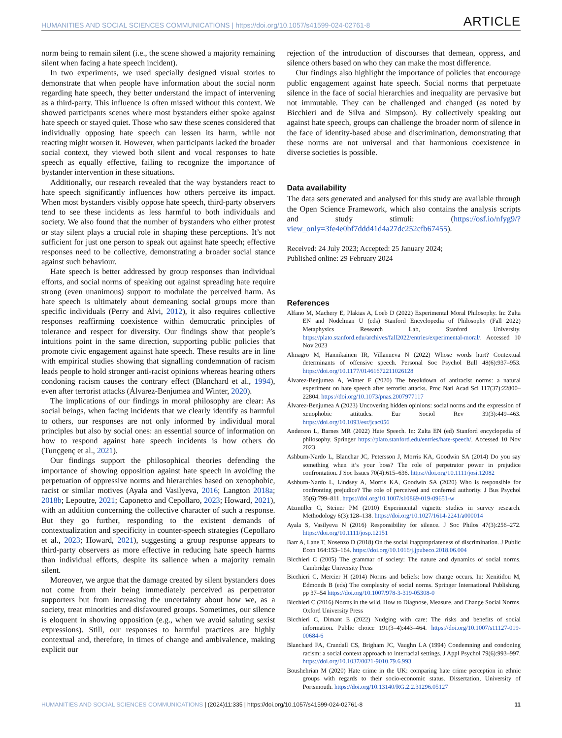HUMANITIES AND SOCIAL SCIENCES COMMUNICATIONS | https://doi.org/10.1057/s41599-024-02761-8 ARTICLE
norm being to remain silent (i.e., the scene showed a majority remaining silent when facing a hate speech incident).
In two experiments, we used specially designed visual stories to demonstrate that when people have information about the social norm regarding hate speech, they better understand the impact of intervening as a third-party. This influence is often missed without this context. We showed participants scenes where most bystanders either spoke against hate speech or stayed quiet. Those who saw these scenes considered that individually opposing hate speech can lessen its harm, while not reacting might worsen it. However, when participants lacked the broader social context, they viewed both silent and vocal responses to hate speech as equally effective, failing to recognize the importance of bystander intervention in these situations.
Additionally, our research revealed that the way bystanders react to hate speech significantly influences how others perceive its impact. When most bystanders visibly oppose hate speech, third-party observers tend to see these incidents as less harmful to both individuals and society. We also found that the number of bystanders who either protest or stay silent plays a crucial role in shaping these perceptions. It’s not sufficient for just one person to speak out against hate speech; effective responses need to be collective, demonstrating a broader social stance against such behaviour.
Hate speech is better addressed by group responses than individual efforts, and social norms of speaking out against spreading hate require strong (even unanimous) support to modulate the perceived harm. As hate speech is ultimately about demeaning social groups more than specific individuals (Perry and Alvi, 2012), it also requires collective responses reaffirming coexistence within democratic principles of tolerance and respect for diversity. Our findings show that people’s intuitions point in the same direction, supporting public policies that promote civic engagement against hate speech. These results are in line with empirical studies showing that signalling condemnation of racism leads people to hold stronger anti-racist opinions whereas hearing others condoning racism causes the contrary effect (Blanchard et al., 1994), even after terrorist attacks (Álvarez-Benjumea and Winter, 2020).
The implications of our findings in moral philosophy are clear: As social beings, when facing incidents that we clearly identify as harmful to others, our responses are not only informed by individual moral principles but also by social ones: an essential source of information on how to respond against hate speech incidents is how others do (Tunçgenç et al., 2021).
Our findings support the philosophical theories defending the importance of showing opposition against hate speech in avoiding the perpetuation of oppressive norms and hierarchies based on xenophobic, racist or similar motives (Ayala and Vasilyeva, 2016; Langton 2018a; 2018b; Lepoutre, 2021; Caponetto and Cepollaro, 2023; Howard, 2021), with an addition concerning the collective character of such a response. But they go further, responding to the existent demands of contextualization and specificity in counter-speech strategies (Cepollaro et al., 2023; Howard, 2021), suggesting a group response appears to third-party observers as more effective in reducing hate speech harms than individual efforts, despite its salience when a majority remain silent.
Moreover, we argue that the damage created by silent bystanders does not come from their being immediately perceived as perpetrator supporters but from increasing the uncertainty about how we, as a society, treat minorities and disfavoured groups. Sometimes, our silence is eloquent in showing opposition (e.g., when we avoid saluting sexist expressions). Still, our responses to harmful practices are highly contextual and, therefore, in times of change and ambivalence, making explicit our
rejection of the introduction of discourses that demean, oppress, and silence others based on who they can make the most difference.
Our findings also highlight the importance of policies that encourage public engagement against hate speech. Social norms that perpetuate silence in the face of social hierarchies and inequality are pervasive but not immutable. They can be challenged and changed (as noted by Bicchieri and de Silva and Simpson). By collectively speaking out against hate speech, groups can challenge the broader norm of silence in the face of identity-based abuse and discrimination, demonstrating that these norms are not universal and that harmonious coexistence in diverse societies is possible.
Data availability
The data sets generated and analysed for this study are available through the Open Science Framework, which also contains the analysis scripts and study stimuli: (https://osf.io/nfyg9/?view_only=3fe4e0bf7ddd41d4a27dc252cfb67455).
Received: 24 July 2023; Accepted: 25 January 2024;
Published online: 29 February 2024
References
Alfano M, Machery E, Plakias A, Loeb D (2022) Experimental Moral Philosophy. In: Zalta EN and Nodelman U (eds) Stanford Encyclopedia of Philosophy (Fall 2022) Metaphysics Research Lab, Stanford University. https://plato.stanford.edu/archives/fall2022/entries/experimental-moral/. Accessed 10 Nov 2023
Almagro M, Hannikainen IR, Villanueva N (2022) Whose words hurt? Contextual determinants of offensive speech. Personal Soc Psychol Bull 48(6):937–953. https://doi.org/10.1177/01461672211026128
Álvarez-Benjumea A, Winter F (2020) The breakdown of antiracist norms: a natural experiment on hate speech after terrorist attacks. Proc Natl Acad Sci 117(37):22800–22804. https://doi.org/10.1073/pnas.2007977117
Álvarez-Benjumea A (2023) Uncovering hidden opinions: social norms and the expression of xenophobic attitudes. Eur Sociol Rev 39(3):449–463. https://doi.org/10.1093/esr/jcac056
Anderson L, Barnes MR (2022) Hate Speech. In: Zalta EN (ed) Stanford encyclopedia of philosophy. Springer https://plato.stanford.edu/entries/hate-speech/. Accessed 10 Nov 2023
Ashburn-Nardo L, Blanchar JC, Petersson J, Morris KA, Goodwin SA (2014) Do you say something when it’s your boss? The role of perpetrator power in prejudice confrontation. J Soc Issues 70(4):615–636. https://doi.org/10.1111/josi.12082
Ashburn-Nardo L, Lindsey A, Morris KA, Goodwin SA (2020) Who is responsible for confronting prejudice? The role of perceived and conferred authority. J Bus Psychol 35(6):799–811. https://doi.org/10.1007/s10869-019-09651-w
Atzmüller C, Steiner PM (2010) Experimental vignette studies in survey research. Methodology 6(3):128–138. https://doi.org/10.1027/1614-2241/a000014
Ayala S, Vasilyeva N (2016) Responsibility for silence. J Soc Philos 47(3):256–272. https://doi.org/10.1111/josp.12151
Barr A, Lane T, Nosenzo D (2018) On the social inappropriateness of discrimination. J Public Econ 164:153–164. https://doi.org/10.1016/j.jpubeco.2018.06.004
Bicchieri C (2005) The grammar of society: The nature and dynamics of social norms. Cambridge University Press
Bicchieri C, Mercier H (2014) Norms and beliefs: how change occurs. In: Xenitidou M, Edmonds B (eds) The complexity of social norms. Springer International Publishing, pp 37–54 https://doi.org/10.1007/978-3-319-05308-0
Bicchieri C (2016) Norms in the wild. How to Diagnose, Measure, and Change Social Norms. Oxford University Press
Bicchieri C, Dimant E (2022) Nudging with care: The risks and benefits of social information. Public choice 191(3–4):443–464. https://doi.org/10.1007/s11127-019-00684-6
Blanchard FA, Crandall CS, Brigham JC, Vaughn LA (1994) Condemning and condoning racism: a social context approach to interracial settings. J Appl Psychol 79(6):993–997. https://doi.org/10.1037/0021-9010.79.6.993
Boushehrian M (2020) Hate crime in the UK: comparing hate crime perception in ethnic groups with regards to their socio-economic status. Dissertation, University of Portsmouth. https://doi.org/10.13140/RG.2.2.31296.05127
HUMANITIES AND SOCIAL SCIENCES COMMUNICATIONS | (2024)11:335 | https://doi.org/10.1057/s41599-024-02761-8 11